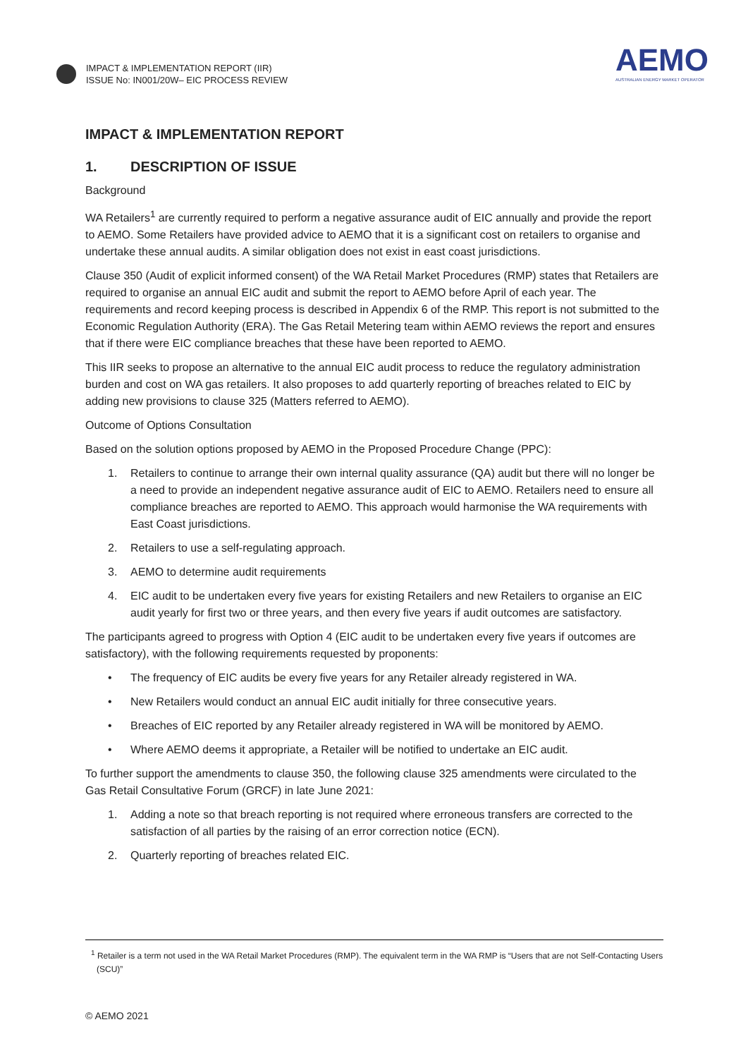IMPACT & IMPLEMENTATION REPORT (IIR)
ISSUE No: IN001/20W– EIC PROCESS REVIEW
AEMO
AUSTRALIAN ENERGY MARKET OPERATOR
IMPACT & IMPLEMENTATION REPORT
1. DESCRIPTION OF ISSUE
Background
WA Retailers<sup>1</sup> are currently required to perform a negative assurance audit of EIC annually and provide the report to AEMO. Some Retailers have provided advice to AEMO that it is a significant cost on retailers to organise and undertake these annual audits. A similar obligation does not exist in east coast jurisdictions.
Clause 350 (Audit of explicit informed consent) of the WA Retail Market Procedures (RMP) states that Retailers are required to organise an annual EIC audit and submit the report to AEMO before April of each year. The requirements and record keeping process is described in Appendix 6 of the RMP. This report is not submitted to the Economic Regulation Authority (ERA). The Gas Retail Metering team within AEMO reviews the report and ensures that if there were EIC compliance breaches that these have been reported to AEMO.
This IIR seeks to propose an alternative to the annual EIC audit process to reduce the regulatory administration burden and cost on WA gas retailers. It also proposes to add quarterly reporting of breaches related to EIC by adding new provisions to clause 325 (Matters referred to AEMO).
Outcome of Options Consultation
Based on the solution options proposed by AEMO in the Proposed Procedure Change (PPC):
1. Retailers to continue to arrange their own internal quality assurance (QA) audit but there will no longer be a need to provide an independent negative assurance audit of EIC to AEMO. Retailers need to ensure all compliance breaches are reported to AEMO. This approach would harmonise the WA requirements with East Coast jurisdictions.
2. Retailers to use a self-regulating approach.
3. AEMO to determine audit requirements
4. EIC audit to be undertaken every five years for existing Retailers and new Retailers to organise an EIC audit yearly for first two or three years, and then every five years if audit outcomes are satisfactory.
The participants agreed to progress with Option 4 (EIC audit to be undertaken every five years if outcomes are satisfactory), with the following requirements requested by proponents:
• The frequency of EIC audits be every five years for any Retailer already registered in WA.
• New Retailers would conduct an annual EIC audit initially for three consecutive years.
• Breaches of EIC reported by any Retailer already registered in WA will be monitored by AEMO.
• Where AEMO deems it appropriate, a Retailer will be notified to undertake an EIC audit.
To further support the amendments to clause 350, the following clause 325 amendments were circulated to the Gas Retail Consultative Forum (GRCF) in late June 2021:
1. Adding a note so that breach reporting is not required where erroneous transfers are corrected to the satisfaction of all parties by the raising of an error correction notice (ECN).
2. Quarterly reporting of breaches related EIC.
<sup>1</sup> Retailer is a term not used in the WA Retail Market Procedures (RMP). The equivalent term in the WA RMP is “Users that are not Self-Contacting Users (SCU)”
© AEMO 2021